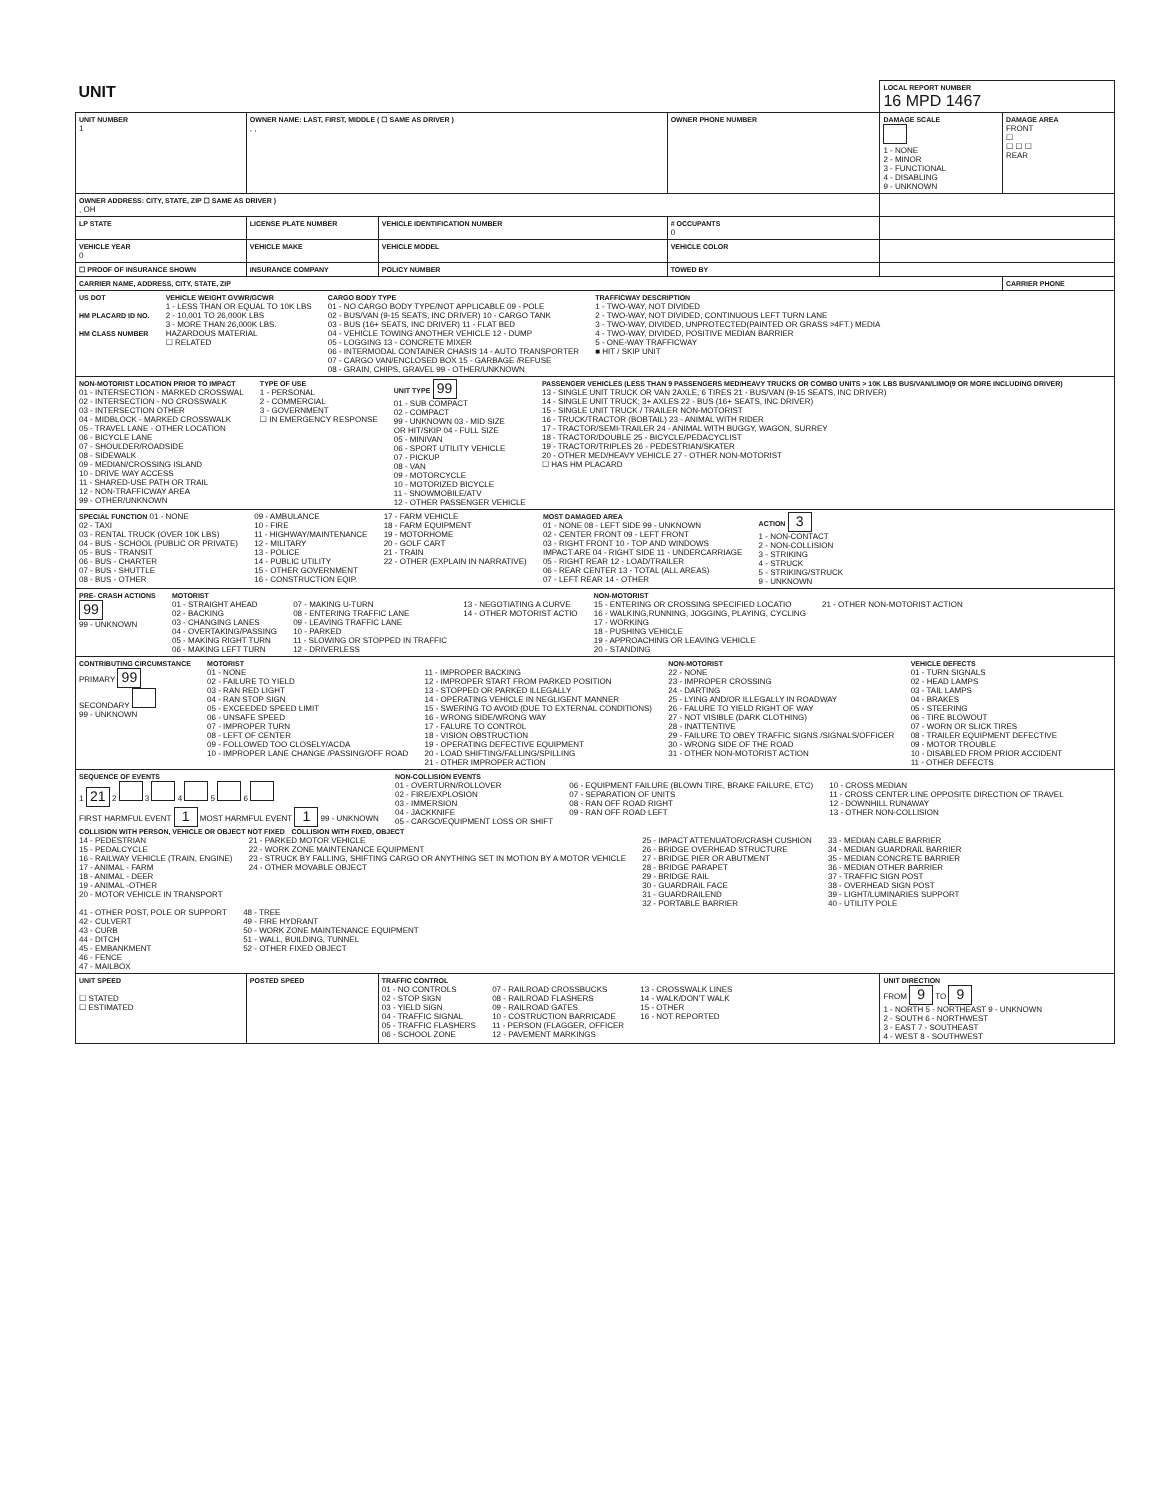| UNIT | | | | | LOCAL REPORT NUMBER 16 MPD 1467 | |
| UNIT NUMBER 1 | OWNER NAME: LAST, FIRST, MIDDLE ( ☐ SAME AS DRIVER ) , , | | | OWNER PHONE NUMBER | DAMAGE SCALE 1 - NONE 2 - MINOR 3 - FUNCTIONAL 4 - DISABLING 9 - UNKNOWN | DAMAGE AREA FRONT ☐ ☐ ☐ ☐ REAR |
| OWNER ADDRESS: CITY, STATE, ZIP ☐ SAME AS DRIVER ) , OH | | | | | | |
| LP STATE | LICENSE PLATE NUMBER | VEHICLE IDENTIFICATION NUMBER | | # OCCUPANTS 0 | | |
| VEHICLE YEAR 0 | VEHICLE MAKE | VEHICLE MODEL | | VEHICLE COLOR | | |
| ☐ PROOF OF INSURANCE SHOWN | INSURANCE COMPANY | POLICY NUMBER | TOWED BY | | | |
| CARRIER NAME, ADDRESS, CITY, STATE, ZIP | | | | | | CARRIER PHONE |
| US DOT HM PLACARD ID NO. HM CLASS NUMBER VEHICLE WEIGHT GVWR/GCWR 1 - LESS THAN OR EQUAL TO 10K LBS 2 - 10,001 TO 26,000K LBS 3 - MORE THAN 26,000K LBS. HAZARDOUS MATERIAL ☐ RELATED CARGO BODY TYPE 01 - NO CARGO BODY TYPE/NOT APPLICABLE 09 - POLE 02 - BUS/VAN (9-15 SEATS, INC DRIVER) 10 - CARGO TANK 03 - BUS (16+ SEATS, INC DRIVER) 11 - FLAT BED 04 - VEHICLE TOWING ANOTHER VEHICLE 12 - DUMP 05 - LOGGING 13 - CONCRETE MIXER 06 - INTERMODAL CONTAINER CHASIS 14 - AUTO TRANSPORTER 07 - CARGO VAN/ENCLOSED BOX 15 - GARBAGE /REFUSE 08 - GRAIN, CHIPS, GRAVEL 99 - OTHER/UNKNOWN TRAFFICWAY DESCRIPTION 1 - TWO-WAY, NOT DIVIDED 2 - TWO-WAY, NOT DIVIDED, CONTINUOUS LEFT TURN LANE 3 - TWO-WAY, DIVIDED, UNPROTECTED(PAINTED OR GRASS >4FT.) MEDIA 4 - TWO-WAY, DIVIDED, POSITIVE MEDIAN BARRIER 5 - ONE-WAY TRAFFICWAY ■ HIT / SKIP UNIT | | | | | | |
| NON-MOTORIST LOCATION PRIOR TO IMPACT 01 - INTERSECTION - MARKED CROSSWAL 02 - INTERSECTION - NO CROSSWALK 03 - INTERSECTION OTHER 04 - MIDBLOCK - MARKED CROSSWALK 05 - TRAVEL LANE - OTHER LOCATION 06 - BICYCLE LANE 07 - SHOULDER/ROADSIDE 08 - SIDEWALK 09 - MEDIAN/CROSSING ISLAND 10 - DRIVE WAY ACCESS 11 - SHARED-USE PATH OR TRAIL 12 - NON-TRAFFICWAY AREA 99 - OTHER/UNKNOWN TYPE OF USE 1 - PERSONAL 2 - COMMERCIAL 3 - GOVERNMENT ☐ IN EMERGENCY RESPONSE UNIT TYPE 99 01 - SUB COMPACT 02 - COMPACT 99 - UNKNOWN 03 - MID SIZE OR HIT/SKIP 04 - FULL SIZE 05 - MINIVAN 06 - SPORT UTILITY VEHICLE 07 - PICKUP 08 - VAN 09 - MOTORCYCLE 10 - MOTORIZED BICYCLE 11 - SNOWMOBILE/ATV 12 - OTHER PASSENGER VEHICLE PASSENGER VEHICLES (LESS THAN 9 PASSENGERS MED/HEAVY TRUCKS OR COMBO UNITS > 10K LBS BUS/VAN/LIMO(9 OR MORE INCLUDING DRIVER) 13 - SINGLE UNIT TRUCK OR VAN 2AXLE, 6 TIRES 21 - BUS/VAN (9-15 SEATS, INC DRIVER) 14 - SINGLE UNIT TRUCK; 3+ AXLES 22 - BUS (16+ SEATS, INC DRIVER) 15 - SINGLE UNIT TRUCK / TRAILER NON-MOTORIST 16 - TRUCK/TRACTOR (BOBTAIL) 23 - ANIMAL WITH RIDER 17 - TRACTOR/SEMI-TRAILER 24 - ANIMAL WITH BUGGY, WAGON, SURREY 18 - TRACTOR/DOUBLE 25 - BICYCLE/PEDACYCLIST 19 - TRACTOR/TRIPLES 26 - PEDESTRIAN/SKATER 20 - OTHER MED/HEAVY VEHICLE 27 - OTHER NON-MOTORIST ☐ HAS HM PLACARD | | | | | | |
| SPECIAL FUNCTION 01 - NONE 02 - TAXI 03 - RENTAL TRUCK (OVER 10K LBS) 04 - BUS - SCHOOL (PUBLIC OR PRIVATE) 05 - BUS - TRANSIT 06 - BUS - CHARTER 07 - BUS - SHUTTLE 08 - BUS - OTHER 09 - AMBULANCE 10 - FIRE 11 - HIGHWAY/MAINTENANCE 12 - MILITARY 13 - POLICE 14 - PUBLIC UTILITY 15 - OTHER GOVERNMENT 16 - CONSTRUCTION EQIP. 17 - FARM VEHICLE 18 - FARM EQUIPMENT 19 - MOTORHOME 20 - GOLF CART 21 - TRAIN 22 - OTHER (EXPLAIN IN NARRATIVE) MOST DAMAGED AREA 01 - NONE 08 - LEFT SIDE 99 - UNKNOWN 02 - CENTER FRONT 09 - LEFT FRONT 03 - RIGHT FRONT 10 - TOP AND WINDOWS IMPACT ARE 04 - RIGHT SIDE 11 - UNDERCARRIAGE 05 - RIGHT REAR 12 - LOAD/TRAILER 06 - REAR CENTER 13 - TOTAL (ALL AREAS) 07 - LEFT REAR 14 - OTHER ACTION 3 1 - NON-CONTACT 2 - NON-COLLISION 3 - STRIKING 4 - STRUCK 5 - STRIKING/STRUCK 9 - UNKNOWN | | | | | | |
| PRE- CRASH ACTIONS 99 99 - UNKNOWN MOTORIST 01 - STRAIGHT AHEAD 02 - BACKING 03 - CHANGING LANES 04 - OVERTAKING/PASSING 05 - MAKING RIGHT TURN 06 - MAKING LEFT TURN 07 - MAKING U-TURN 08 - ENTERING TRAFFIC LANE 09 - LEAVING TRAFFIC LANE 10 - PARKED 11 - SLOWING OR STOPPED IN TRAFFIC 12 - DRIVERLESS 13 - NEGOTIATING A CURVE 14 - OTHER MOTORIST ACTIO NON-MOTORIST 15 - ENTERING OR CROSSING SPECIFIED LOCATIO 16 - WALKING,RUNNING, JOGGING, PLAYING, CYCLING 17 - WORKING 18 - PUSHING VEHICLE 19 - APPROACHING OR LEAVING VEHICLE 20 - STANDING 21 - OTHER NON-MOTORIST ACTION | | | | | | |
| CONTRIBUTING CIRCUMSTANCE PRIMARY 99 SECONDARY 99 - UNKNOWN MOTORIST 01 - NONE 02 - FAILURE TO YIELD 03 - RAN RED LIGHT 04 - RAN STOP SIGN 05 - EXCEEDED SPEED LIMIT 06 - UNSAFE SPEED 07 - IMPROPER TURN 08 - LEFT OF CENTER 09 - FOLLOWED TOO CLOSELY/ACDA 10 - IMPROPER LANE CHANGE /PASSING/OFF ROAD 11 - IMPROPER BACKING 12 - IMPROPER START FROM PARKED POSITION 13 - STOPPED OR PARKED ILLEGALLY 14 - OPERATING VEHICLE IN NEGLIGENT MANNER 15 - SWERING TO AVOID (DUE TO EXTERNAL CONDITIONS) 16 - WRONG SIDE/WRONG WAY 17 - FALURE TO CONTROL 18 - VISION OBSTRUCTION 19 - OPERATING DEFECTIVE EQUIPMENT 20 - LOAD SHIFTING/FALLING/SPILLING 21 - OTHER IMPROPER ACTION NON-MOTORIST 22 - NONE 23 - IMPROPER CROSSING 24 - DARTING 25 - LYING AND/OR ILLEGALLY IN ROADWAY 26 - FALURE TO YIELD RIGHT OF WAY 27 - NOT VISIBLE (DARK CLOTHING) 28 - INATTENTIVE 29 - FAILURE TO OBEY TRAFFIC SIGNS /SIGNALS/OFFICER 30 - WRONG SIDE OF THE ROAD 31 - OTHER NON-MOTORIST ACTION VEHICLE DEFECTS 01 - TURN SIGNALS 02 - HEAD LAMPS 03 - TAIL LAMPS 04 - BRAKES 05 - STEERING 06 - TIRE BLOWOUT 07 - WORN OR SLICK TIRES 08 - TRAILER EQUIPMENT DEFECTIVE 09 - MOTOR TROUBLE 10 - DISABLED FROM PRIOR ACCIDENT 11 - OTHER DEFECTS | | | | | | |
| SEQUENCE OF EVENTS 1 21 2 3 4 5 6 FIRST HARMFUL EVENT 1 MOST HARMFUL EVENT 1 99 - UNKNOWN NON-COLLISION EVENTS 01 - OVERTURN/ROLLOVER 02 - FIRE/EXPLOSION 03 - IMMERSION 04 - JACKKNIFE 05 - CARGO/EQUIPMENT LOSS OR SHIFT 06 - EQUIPMENT FAILURE (BLOWN TIRE, BRAKE FAILURE, ETC) 07 - SEPARATION OF UNITS 08 - RAN OFF ROAD RIGHT 09 - RAN OFF ROAD LEFT 10 - CROSS MEDIAN 11 - CROSS CENTER LINE OPPOSITE DIRECTION OF TRAVEL 12 - DOWNHILL RUNAWAY 13 - OTHER NON-COLLISION COLLISION WITH PERSON, VEHICLE OR OBJECT NOT FIXED COLLISION WITH FIXED, OBJECT 14 - PEDESTRIAN 15 - PEDALCYCLE 16 - RAILWAY VEHICLE (TRAIN, ENGINE) 17 - ANIMAL - FARM 18 - ANIMAL - DEER 19 - ANIMAL -OTHER 20 - MOTOR VEHICLE IN TRANSPORT 21 - PARKED MOTOR VEHICLE 22 - WORK ZONE MAINTENANCE EQUIPMENT 23 - STRUCK BY FALLING, SHIFTING CARGO OR ANYTHING SET IN MOTION BY A MOTOR VEHICLE 24 - OTHER MOVABLE OBJECT 25 - IMPACT ATTENUATOR/CRASH CUSHION 26 - BRIDGE OVERHEAD STRUCTURE 27 - BRIDGE PIER OR ABUTMENT 28 - BRIDGE PARAPET 29 - BRIDGE RAIL 30 - GUARDRAIL FACE 31 - GUARDRAILEND 32 - PORTABLE BARRIER 33 - MEDIAN CABLE BARRIER 34 - MEDIAN GUARDRAIL BARRIER 35 - MEDIAN CONCRETE BARRIER 36 - MEDIAN OTHER BARRIER 37 - TRAFFIC SIGN POST 38 - OVERHEAD SIGN POST 39 - LIGHT/LUMINARIES SUPPORT 40 - UTILITY POLE 41 - OTHER POST, POLE OR SUPPORT 42 - CULVERT 43 - CURB 44 - DITCH 45 - EMBANKMENT 46 - FENCE 47 - MAILBOX 48 - TREE 49 - FIRE HYDRANT 50 - WORK ZONE MAINTENANCE EQUIPMENT 51 - WALL, BUILDING, TUNNEL 52 - OTHER FIXED OBJECT | | | | | | |
| UNIT SPEED ☐ STATED ☐ ESTIMATED | POSTED SPEED | TRAFFIC CONTROL 01 - NO CONTROLS 02 - STOP SIGN 03 - YIELD SIGN 04 - TRAFFIC SIGNAL 05 - TRAFFIC FLASHERS 06 - SCHOOL ZONE 07 - RAILROAD CROSSBUCKS 08 - RAILROAD FLASHERS 09 - RAILROAD GATES 10 - COSTRUCTION BARRICADE 11 - PERSON (FLAGGER, OFFICER 12 - PAVEMENT MARKINGS 13 - CROSSWALK LINES 14 - WALK/DON'T WALK 15 - OTHER 16 - NOT REPORTED | | | UNIT DIRECTION FROM 9 TO 9 1 - NORTH 5 - NORTHEAST 9 - UNKNOWN 2 - SOUTH 6 - NORTHWEST 3 - EAST 7 - SOUTHEAST 4 - WEST 8 - SOUTHWEST | |